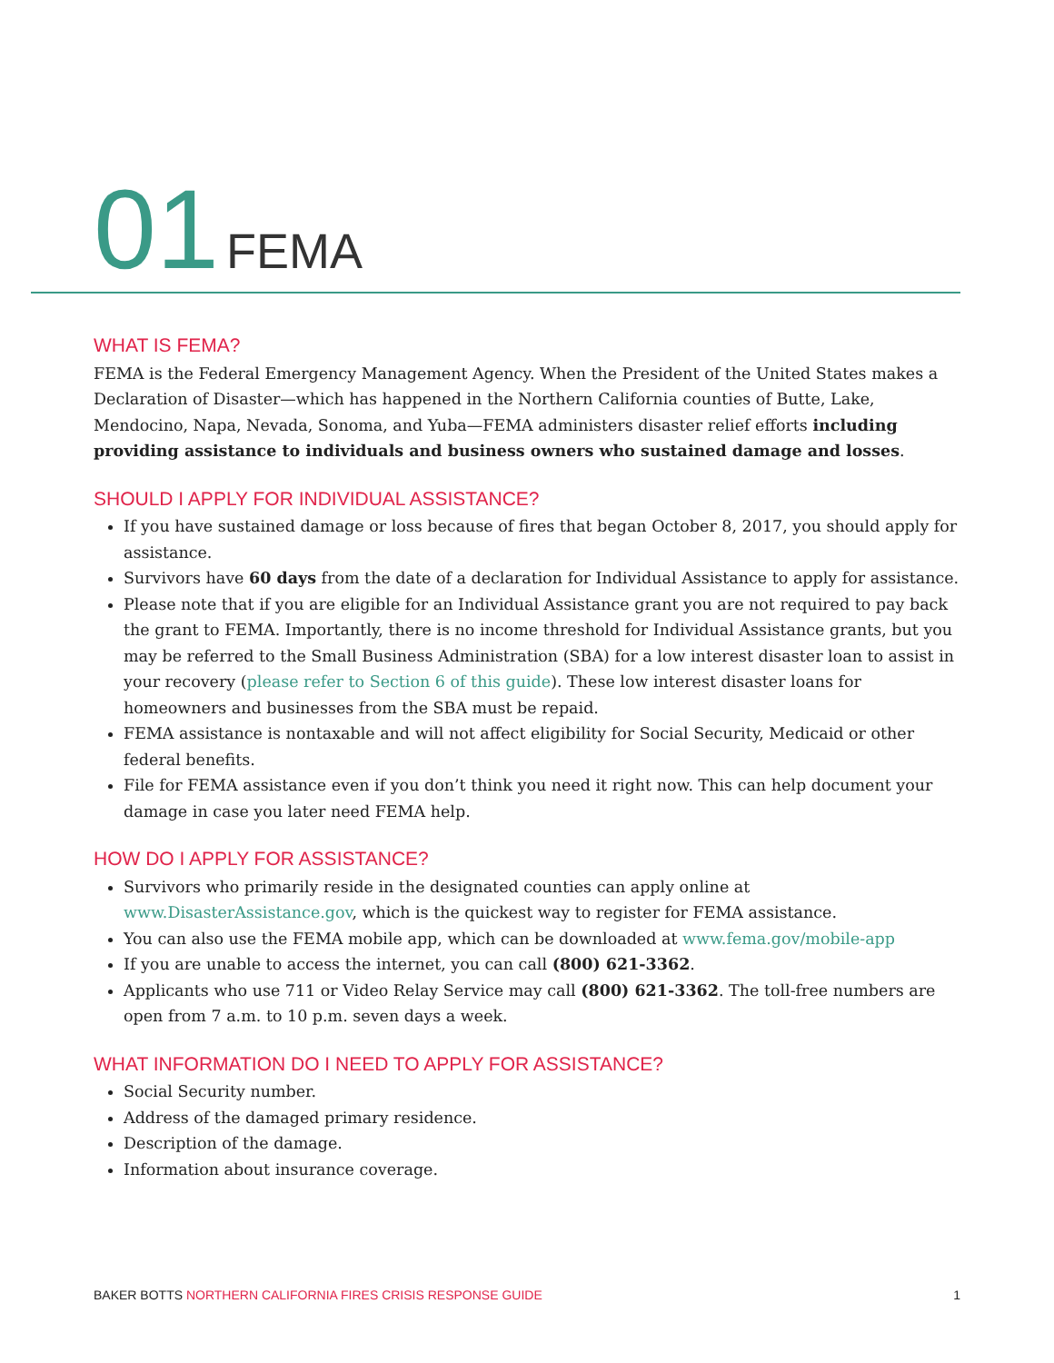01 FEMA
WHAT IS FEMA?
FEMA is the Federal Emergency Management Agency. When the President of the United States makes a Declaration of Disaster—which has happened in the Northern California counties of Butte, Lake, Mendocino, Napa, Nevada, Sonoma, and Yuba—FEMA administers disaster relief efforts including providing assistance to individuals and business owners who sustained damage and losses.
SHOULD I APPLY FOR INDIVIDUAL ASSISTANCE?
If you have sustained damage or loss because of fires that began October 8, 2017, you should apply for assistance.
Survivors have 60 days from the date of a declaration for Individual Assistance to apply for assistance.
Please note that if you are eligible for an Individual Assistance grant you are not required to pay back the grant to FEMA. Importantly, there is no income threshold for Individual Assistance grants, but you may be referred to the Small Business Administration (SBA) for a low interest disaster loan to assist in your recovery (please refer to Section 6 of this guide). These low interest disaster loans for homeowners and businesses from the SBA must be repaid.
FEMA assistance is nontaxable and will not affect eligibility for Social Security, Medicaid or other federal benefits.
File for FEMA assistance even if you don’t think you need it right now. This can help document your damage in case you later need FEMA help.
HOW DO I APPLY FOR ASSISTANCE?
Survivors who primarily reside in the designated counties can apply online at www.DisasterAssistance.gov, which is the quickest way to register for FEMA assistance.
You can also use the FEMA mobile app, which can be downloaded at www.fema.gov/mobile-app
If you are unable to access the internet, you can call (800) 621-3362.
Applicants who use 711 or Video Relay Service may call (800) 621-3362. The toll-free numbers are open from 7 a.m. to 10 p.m. seven days a week.
WHAT INFORMATION DO I NEED TO APPLY FOR ASSISTANCE?
Social Security number.
Address of the damaged primary residence.
Description of the damage.
Information about insurance coverage.
BAKER BOTTS NORTHERN CALIFORNIA FIRES CRISIS RESPONSE GUIDE
1